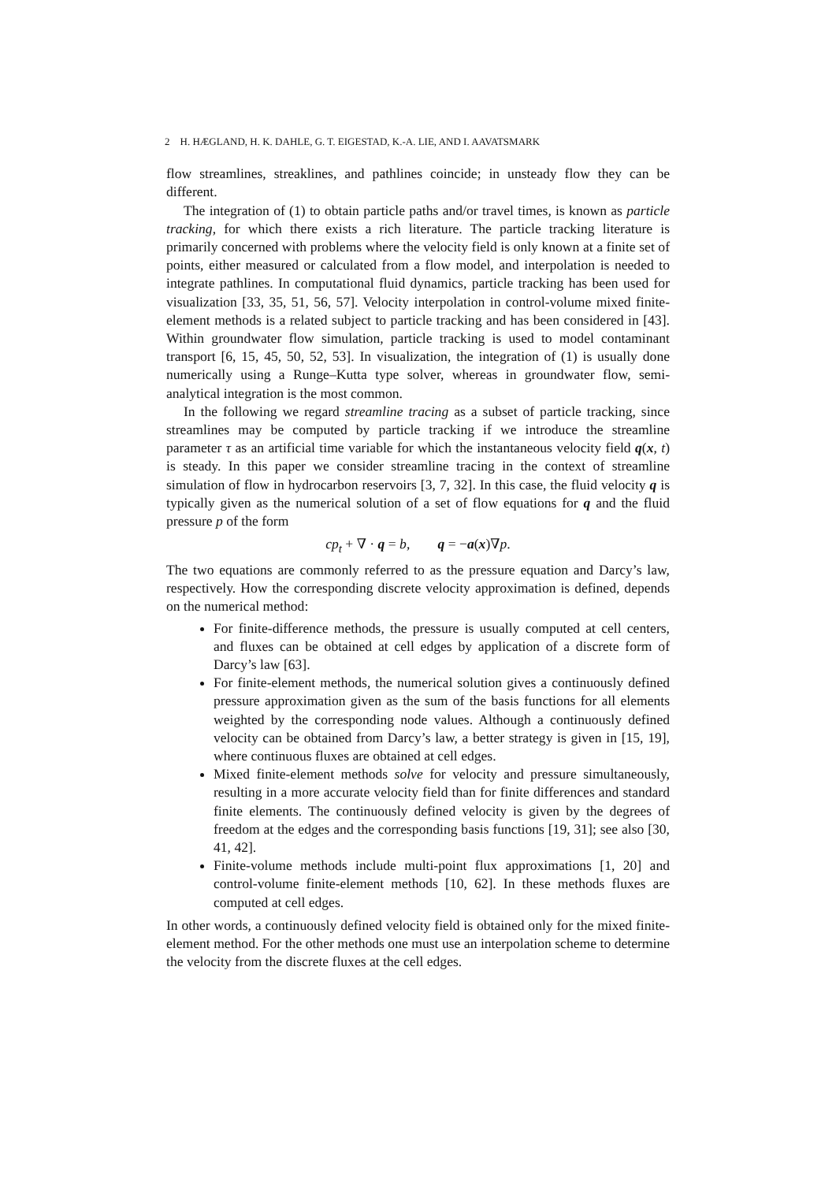2 H. HÆGLAND, H. K. DAHLE, G. T. EIGESTAD, K.-A. LIE, AND I. AAVATSMARK
flow streamlines, streaklines, and pathlines coincide; in unsteady flow they can be different.
The integration of (1) to obtain particle paths and/or travel times, is known as particle tracking, for which there exists a rich literature. The particle tracking literature is primarily concerned with problems where the velocity field is only known at a finite set of points, either measured or calculated from a flow model, and interpolation is needed to integrate pathlines. In computational fluid dynamics, particle tracking has been used for visualization [33, 35, 51, 56, 57]. Velocity interpolation in control-volume mixed finite-element methods is a related subject to particle tracking and has been considered in [43]. Within groundwater flow simulation, particle tracking is used to model contaminant transport [6, 15, 45, 50, 52, 53]. In visualization, the integration of (1) is usually done numerically using a Runge–Kutta type solver, whereas in groundwater flow, semi-analytical integration is the most common.
In the following we regard streamline tracing as a subset of particle tracking, since streamlines may be computed by particle tracking if we introduce the streamline parameter τ as an artificial time variable for which the instantaneous velocity field q(x, t) is steady. In this paper we consider streamline tracing in the context of streamline simulation of flow in hydrocarbon reservoirs [3, 7, 32]. In this case, the fluid velocity q is typically given as the numerical solution of a set of flow equations for q and the fluid pressure p of the form
cp<sub>t</sub> + ∇ · q = b, q = −a(x)∇p.
The two equations are commonly referred to as the pressure equation and Darcy’s law, respectively. How the corresponding discrete velocity approximation is defined, depends on the numerical method:
For finite-difference methods, the pressure is usually computed at cell centers, and fluxes can be obtained at cell edges by application of a discrete form of Darcy’s law [63].
For finite-element methods, the numerical solution gives a continuously defined pressure approximation given as the sum of the basis functions for all elements weighted by the corresponding node values. Although a continuously defined velocity can be obtained from Darcy’s law, a better strategy is given in [15, 19], where continuous fluxes are obtained at cell edges.
Mixed finite-element methods solve for velocity and pressure simultaneously, resulting in a more accurate velocity field than for finite differences and standard finite elements. The continuously defined velocity is given by the degrees of freedom at the edges and the corresponding basis functions [19, 31]; see also [30, 41, 42].
Finite-volume methods include multi-point flux approximations [1, 20] and control-volume finite-element methods [10, 62]. In these methods fluxes are computed at cell edges.
In other words, a continuously defined velocity field is obtained only for the mixed finite-element method. For the other methods one must use an interpolation scheme to determine the velocity from the discrete fluxes at the cell edges.